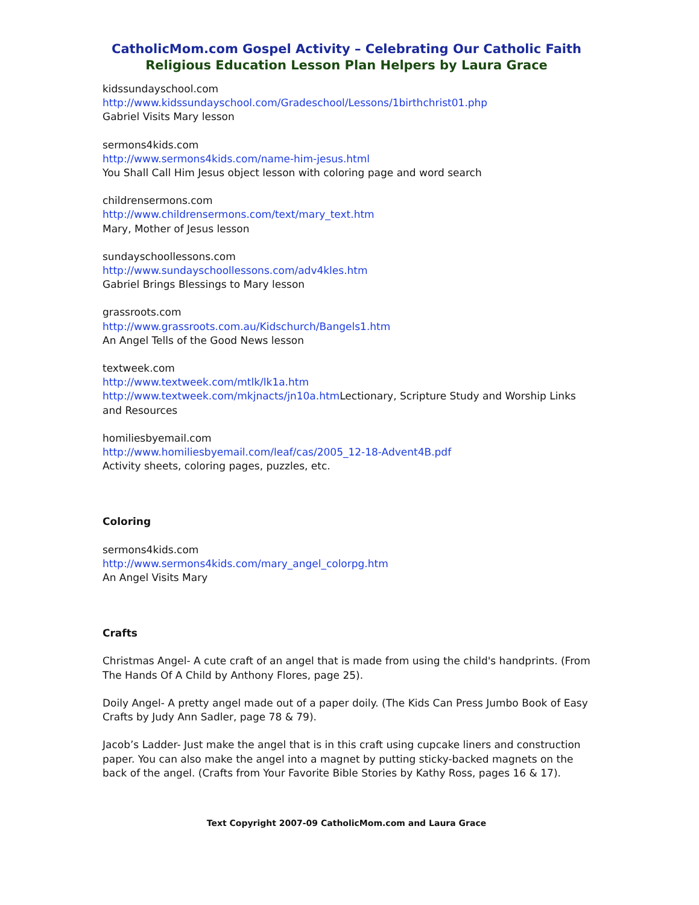CatholicMom.com Gospel Activity – Celebrating Our Catholic Faith
Religious Education Lesson Plan Helpers by Laura Grace
kidssundayschool.com
http://www.kidssundayschool.com/Gradeschool/Lessons/1birthchrist01.php
Gabriel Visits Mary lesson
sermons4kids.com
http://www.sermons4kids.com/name-him-jesus.html
You Shall Call Him Jesus object lesson with coloring page and word search
childrensermons.com
http://www.childrensermons.com/text/mary_text.htm
Mary, Mother of Jesus lesson
sundayschoollessons.com
http://www.sundayschoollessons.com/adv4kles.htm
Gabriel Brings Blessings to Mary lesson
grassroots.com
http://www.grassroots.com.au/Kidschurch/Bangels1.htm
An Angel Tells of the Good News lesson
textweek.com
http://www.textweek.com/mtlk/lk1a.htm
http://www.textweek.com/mkjnacts/jn10a.htm Lectionary, Scripture Study and Worship Links and Resources
homiliesbyemail.com
http://www.homiliesbyemail.com/leaf/cas/2005_12-18-Advent4B.pdf
Activity sheets, coloring pages, puzzles, etc.
Coloring
sermons4kids.com
http://www.sermons4kids.com/mary_angel_colorpg.htm
An Angel Visits Mary
Crafts
Christmas Angel- A cute craft of an angel that is made from using the child's handprints. (From The Hands Of A Child by Anthony Flores, page 25).
Doily Angel- A pretty angel made out of a paper doily. (The Kids Can Press Jumbo Book of Easy Crafts by Judy Ann Sadler, page 78 & 79).
Jacob’s Ladder- Just make the angel that is in this craft using cupcake liners and construction paper. You can also make the angel into a magnet by putting sticky-backed magnets on the back of the angel. (Crafts from Your Favorite Bible Stories by Kathy Ross, pages 16 & 17).
Text Copyright 2007-09 CatholicMom.com and Laura Grace